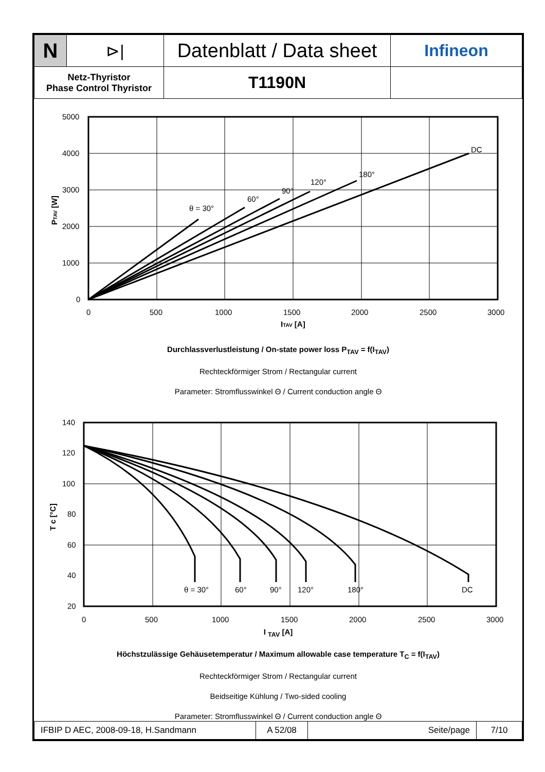| N | ⊳/ | Datenblatt / Data sheet | Infineon |
| Netz-Thyristor Phase Control Thyristor | | T1190N | |
5000
4000
3000
2000
1000
0
0
500
1000
1500
2000
2500
3000
ITAV [A]
θ = 30°
60°
90°
120°
180°
DC
PTAV [W]
Durchlassverlustleistung / On-state power loss P<sub>TAV</sub> = f(I<sub>TAV</sub>)
Rechteckförmiger Strom / Rectangular current
Parameter: Stromflusswinkel Θ / Current conduction angle Θ
140
120
100
80
60
40
20
0
500
1000
1500
2000
2500
3000
θ = 30°
60°
90°
120°
180°
DC
T c [°C]
I <sub>TAV</sub> [A]
Höchstzulässige Gehäusetemperatur / Maximum allowable case temperature T<sub>C</sub> = f(I<sub>TAV</sub>)
Rechteckförmiger Strom / Rectangular current
Beidseitige Kühlung / Two-sided cooling
Parameter: Stromflusswinkel Θ / Current conduction angle Θ
| IFBIP D AEC, 2008-09-18, H.Sandmann | A 52/08 | Seite/page | 7/10 |